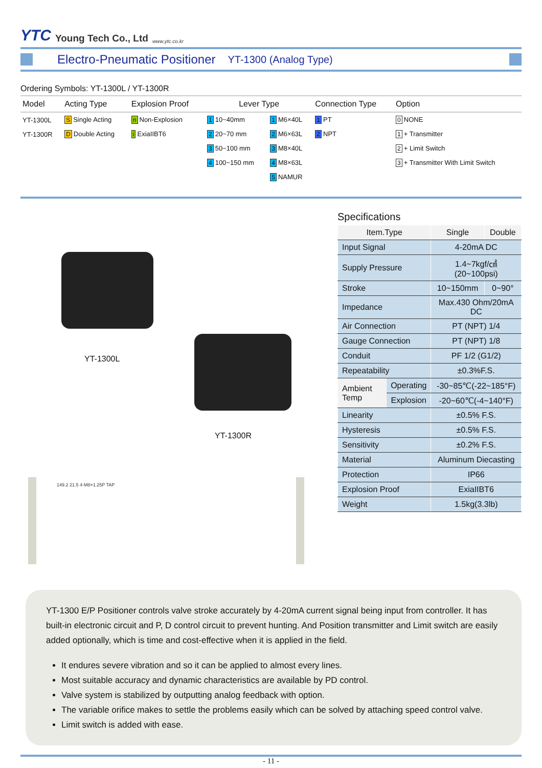YTC Young Tech Co., Ltd www.ytc.co.kr
Electro-Pneumatic Positioner YT-1300 (Analog Type)
Ordering Symbols: YT-1300L / YT-1300R
| Model | Acting Type | Explosion Proof | Lever Type | | Connection Type | Option |
| --- | --- | --- | --- | --- | --- | --- |
| YT-1300L | S Single Acting | n Non-Explosion | 1 10~40mm | 1 M6×40L | 1 PT | 0 NONE |
| YT-1300R | D Double Acting | i ExiaIIBT6 | 2 20~70 mm | 2 M6×63L | 2 NPT | 1 + Transmitter |
| | | | 3 50~100 mm | 3 M8×40L | | 2 + Limit Switch |
| | | | 4 100~150 mm | 4 M8×63L | | 3 + Transmitter With Limit Switch |
| | | | | 5 NAMUR | | |
YT-1300L
YT-1300R
149.2 21.5 4-M8×1.25P TAP
Specifications
| Item.Type | | Single | Double |
| --- | --- | --- | --- |
| Input Signal | | 4-20mA DC | |
| Supply Pressure | | 1.4~7kgf/㎠ (20~100psi) | |
| Stroke | | 10~150mm | 0~90° |
| Impedance | | Max.430 Ohm/20mA DC | |
| Air Connection | | PT (NPT) 1/4 | |
| Gauge Connection | | PT (NPT) 1/8 | |
| Conduit | | PF 1/2 (G1/2) | |
| Repeatability | | ±0.3%F.S. | |
| Ambient Temp | Operating | -30~85℃(-22~185°F) | |
| | Explosion | -20~60℃(-4~140°F) | |
| Linearity | | ±0.5% F.S. | |
| Hysteresis | | ±0.5% F.S. | |
| Sensitivity | | ±0.2% F.S. | |
| Material | | Aluminum Diecasting | |
| Protection | | IP66 | |
| Explosion Proof | | ExiaIIBT6 | |
| Weight | | 1.5kg(3.3lb) | |
YT-1300 E/P Positioner controls valve stroke accurately by 4-20mA current signal being input from controller. It has built-in electronic circuit and P, D control circuit to prevent hunting. And Position transmitter and Limit switch are easily added optionally, which is time and cost-effective when it is applied in the field.
It endures severe vibration and so it can be applied to almost every lines.
Most suitable accuracy and dynamic characteristics are available by PD control.
Valve system is stabilized by outputting analog feedback with option.
The variable orifice makes to settle the problems easily which can be solved by attaching speed control valve.
Limit switch is added with ease.
- 11 -